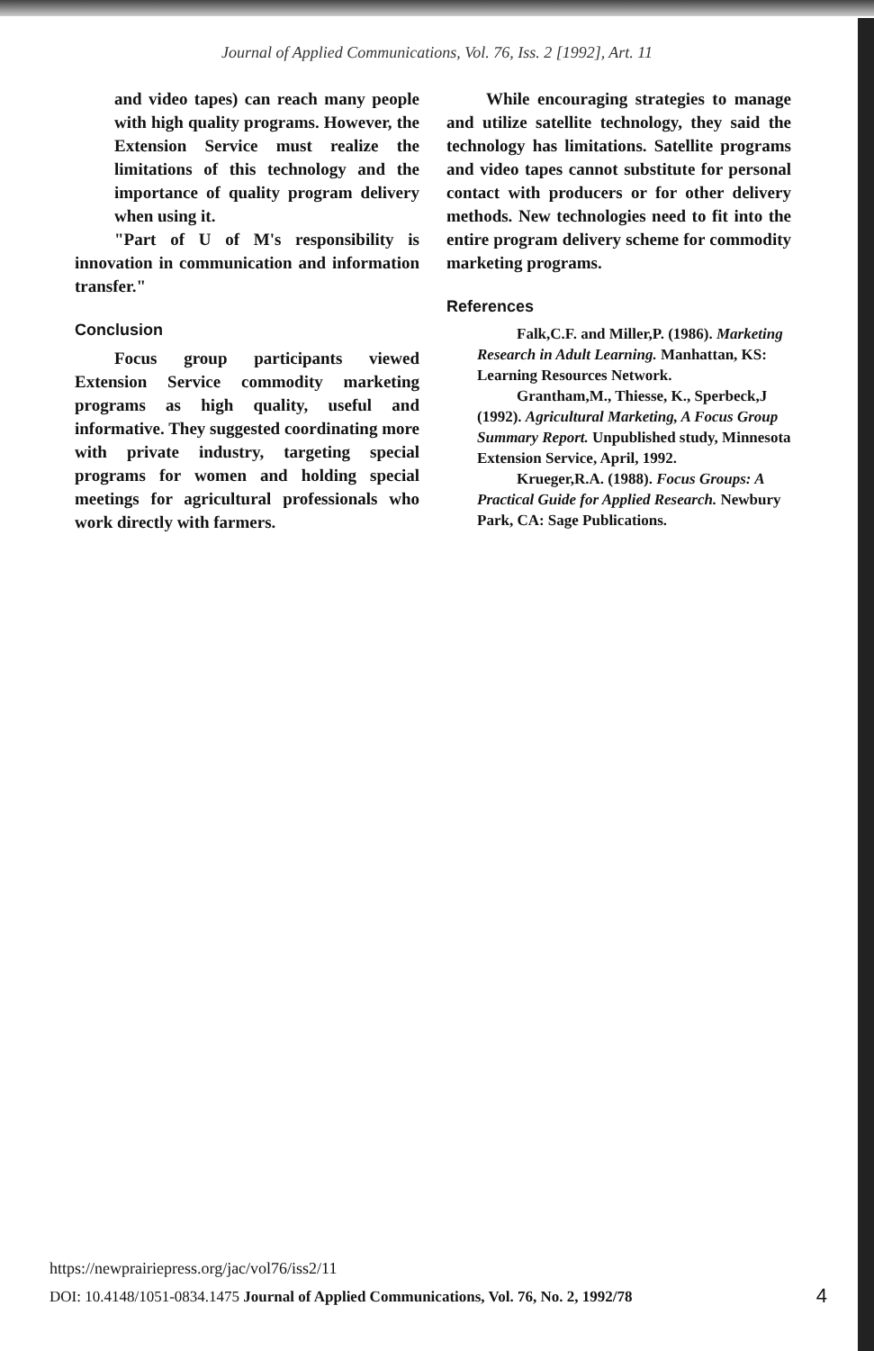Journal of Applied Communications, Vol. 76, Iss. 2 [1992], Art. 11
and video tapes) can reach many people with high quality programs. However, the Extension Service must realize the limitations of this technology and the importance of quality program delivery when using it.
"Part of U of M's responsibility is innovation in communication and information transfer."
Conclusion
Focus group participants viewed Extension Service commodity marketing programs as high quality, useful and informative. They suggested coordinating more with private industry, targeting special programs for women and holding special meetings for agricultural professionals who work directly with farmers.
While encouraging strategies to manage and utilize satellite technology, they said the technology has limitations. Satellite programs and video tapes cannot substitute for personal contact with producers or for other delivery methods. New technologies need to fit into the entire program delivery scheme for commodity marketing programs.
References
Falk,C.F. and Miller,P. (1986). Marketing Research in Adult Learning. Manhattan, KS: Learning Resources Network.
Grantham,M., Thiesse, K., Sperbeck,J (1992). Agricultural Marketing, A Focus Group Summary Report. Unpublished study, Minnesota Extension Service, April, 1992.
Krueger,R.A. (1988). Focus Groups: A Practical Guide for Applied Research. Newbury Park, CA: Sage Publications.
https://newprairiepress.org/jac/vol76/iss2/11
DOI: 10.4148/1051-0834.1475 Journal of Applied Communications, Vol. 76, No. 2, 1992/78
4